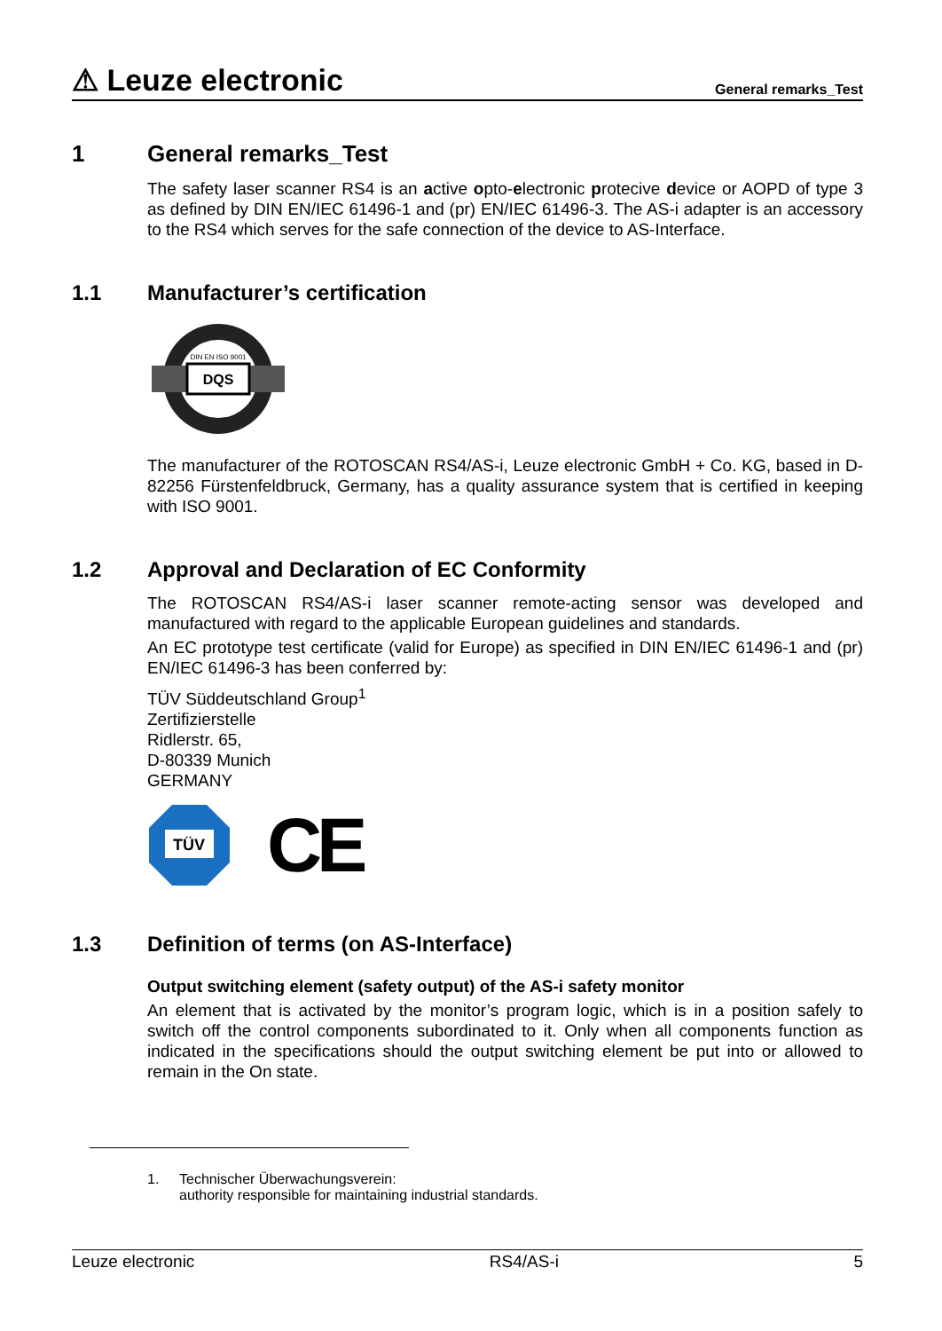⚠ Leuze electronic
General remarks_Test
1 General remarks_Test
The safety laser scanner RS4 is an active opto-electronic protecive device or AOPD of type 3 as defined by DIN EN/IEC 61496-1 and (pr) EN/IEC 61496-3. The AS-i adapter is an accessory to the RS4 which serves for the safe connection of the device to AS-Interface.
1.1 Manufacturer’s certification
DQS
DIN EN ISO 9001
The manufacturer of the ROTOSCAN RS4/AS-i, Leuze electronic GmbH + Co. KG, based in D-82256 Fürstenfeldbruck, Germany, has a quality assurance system that is certified in keeping with ISO 9001.
1.2 Approval and Declaration of EC Conformity
The ROTOSCAN RS4/AS-i laser scanner remote-acting sensor was developed and manufactured with regard to the applicable European guidelines and standards.
An EC prototype test certificate (valid for Europe) as specified in DIN EN/IEC 61496-1 and (pr) EN/IEC 61496-3 has been conferred by:
TÜV Süddeutschland Group<sup>1</sup>
Zertifizierstelle
Ridlerstr. 65,
D-80339 Munich
GERMANY
TÜV
CE
1.3 Definition of terms (on AS-Interface)
Output switching element (safety output) of the AS-i safety monitor
An element that is activated by the monitor’s program logic, which is in a position safely to switch off the control components subordinated to it. Only when all components function as indicated in the specifications should the output switching element be put into or allowed to remain in the On state.
1. Technischer Überwachungsverein:
authority responsible for maintaining industrial standards.
Leuze electronic RS4/AS-i 5